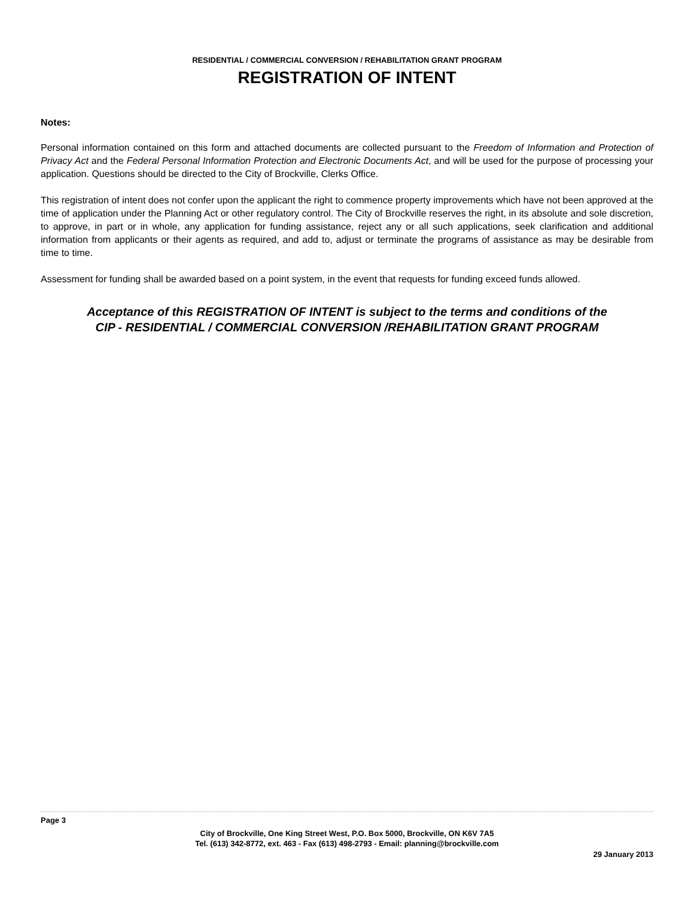RESIDENTIAL / COMMERCIAL CONVERSION / REHABILITATION GRANT PROGRAM
REGISTRATION OF INTENT
Notes:
Personal information contained on this form and attached documents are collected pursuant to the Freedom of Information and Protection of Privacy Act and the Federal Personal Information Protection and Electronic Documents Act, and will be used for the purpose of processing your application. Questions should be directed to the City of Brockville, Clerks Office.
This registration of intent does not confer upon the applicant the right to commence property improvements which have not been approved at the time of application under the Planning Act or other regulatory control. The City of Brockville reserves the right, in its absolute and sole discretion, to approve, in part or in whole, any application for funding assistance, reject any or all such applications, seek clarification and additional information from applicants or their agents as required, and add to, adjust or terminate the programs of assistance as may be desirable from time to time.
Assessment for funding shall be awarded based on a point system, in the event that requests for funding exceed funds allowed.
Acceptance of this REGISTRATION OF INTENT is subject to the terms and conditions of the
CIP - RESIDENTIAL / COMMERCIAL CONVERSION /REHABILITATION GRANT PROGRAM
Page 3
City of Brockville, One King Street West, P.O. Box 5000, Brockville, ON K6V 7A5
Tel. (613) 342-8772, ext. 463 - Fax (613) 498-2793 - Email: planning@brockville.com
29 January 2013